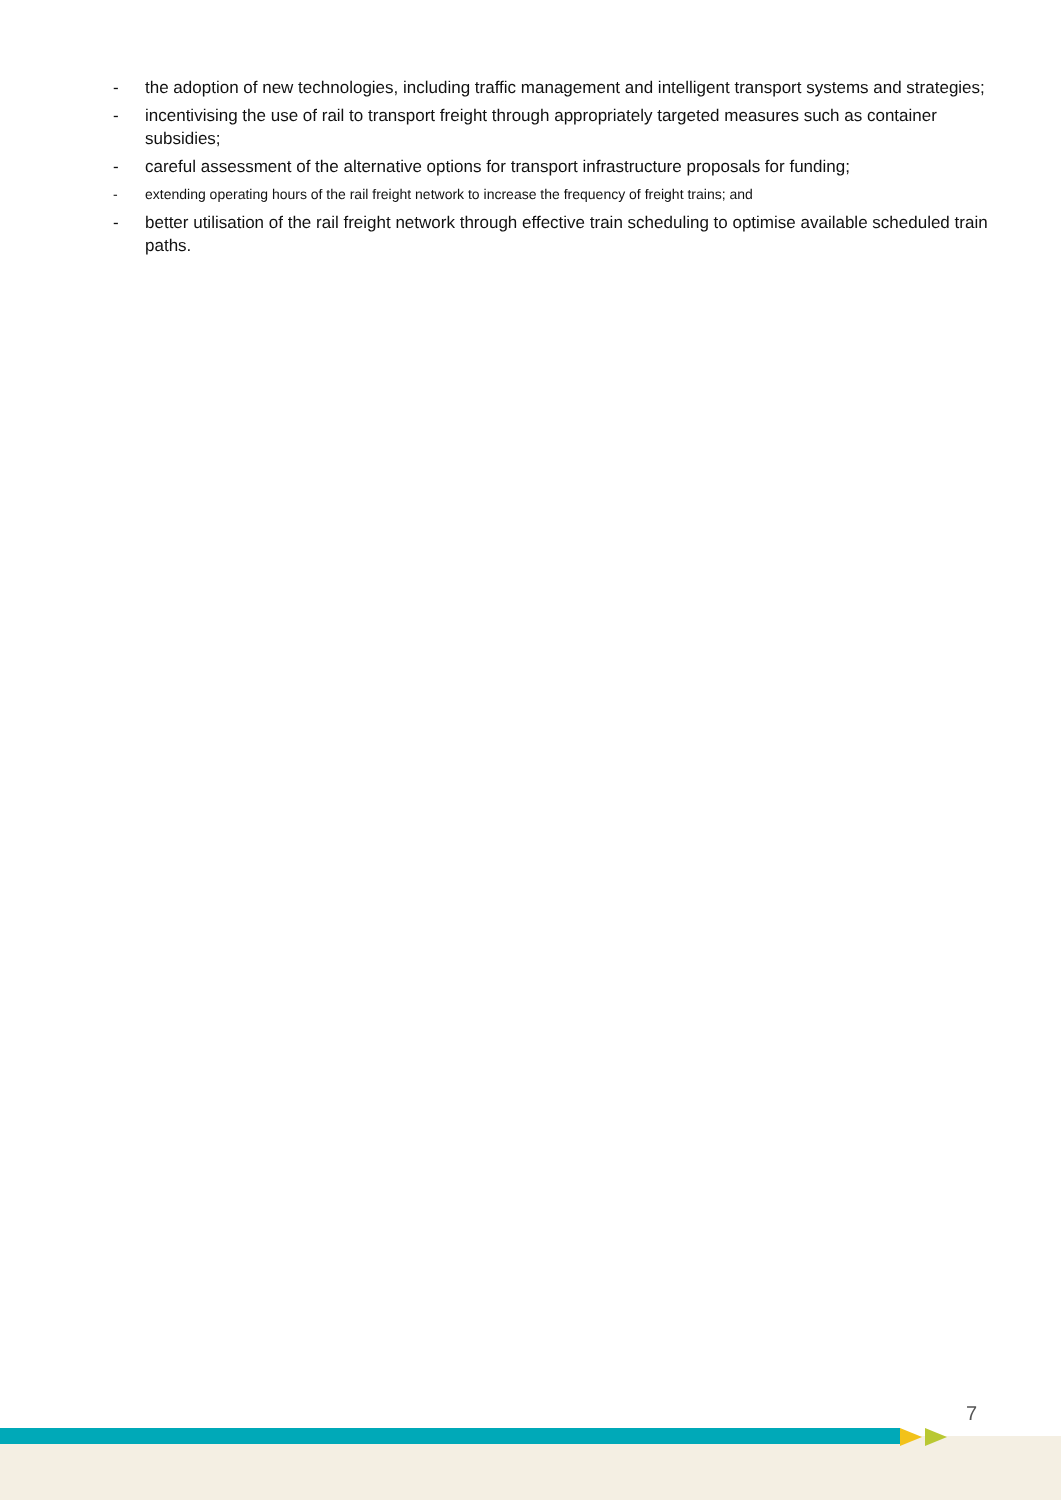- the adoption of new technologies, including traffic management and intelligent transport systems and strategies;
- incentivising the use of rail to transport freight through appropriately targeted measures such as container subsidies;
- careful assessment of the alternative options for transport infrastructure proposals for funding;
- extending operating hours of the rail freight network to increase the frequency of freight trains; and
- better utilisation of the rail freight network through effective train scheduling to optimise available scheduled train paths.
7